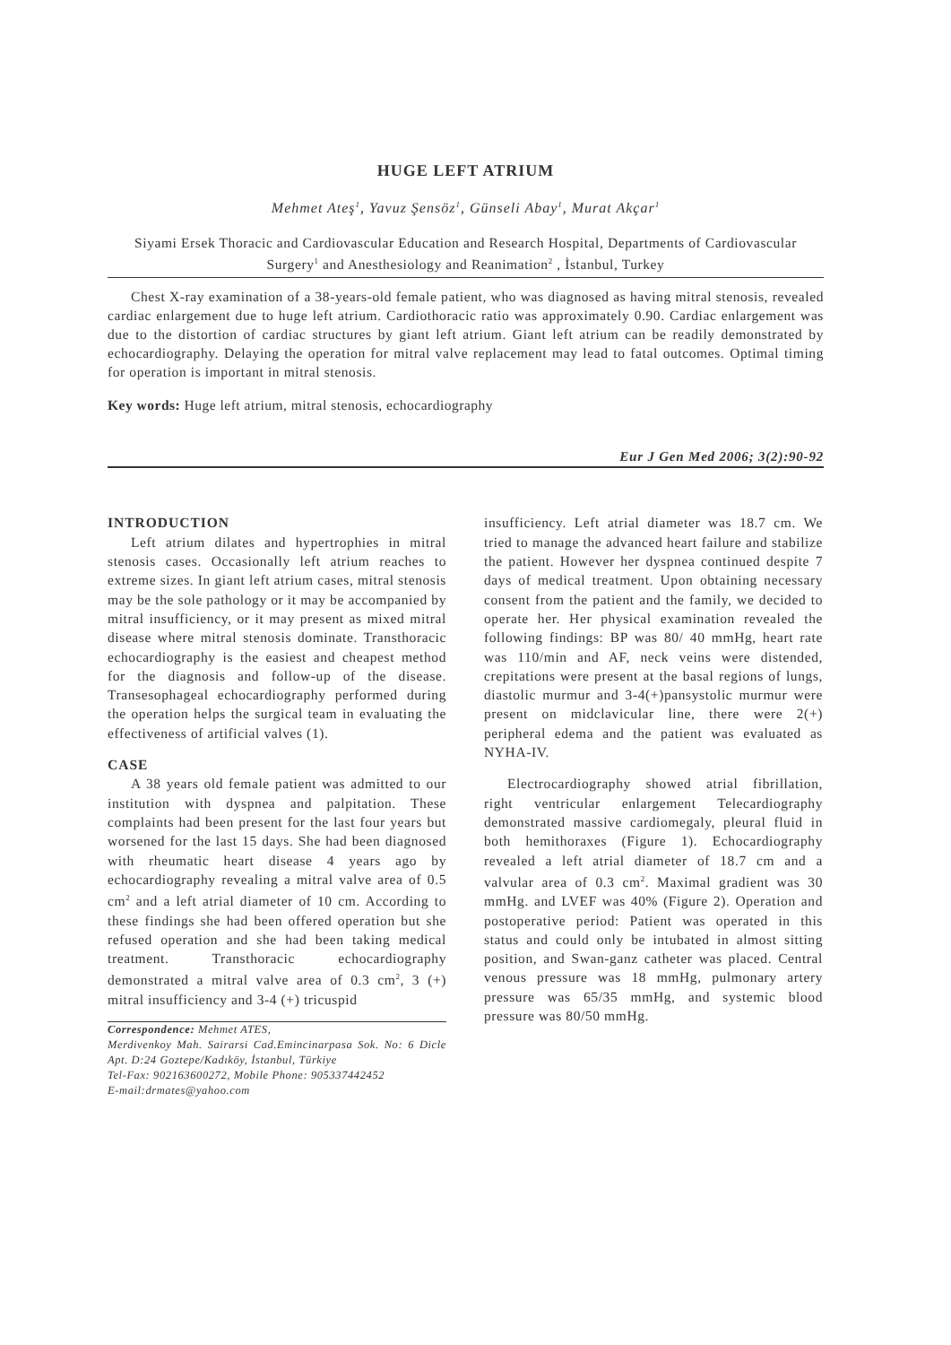HUGE LEFT ATRIUM
Mehmet Ateş<sup>1</sup>, Yavuz Şensöz<sup>1</sup>, Günseli Abay<sup>1</sup>, Murat Akçar<sup>1</sup>
Siyami Ersek Thoracic and Cardiovascular Education and Research Hospital, Departments of Cardiovascular Surgery<sup>1</sup> and Anesthesiology and Reanimation<sup>2</sup> , İstanbul, Turkey
Chest X-ray examination of a 38-years-old female patient, who was diagnosed as having mitral stenosis, revealed cardiac enlargement due to huge left atrium. Cardiothoracic ratio was approximately 0.90. Cardiac enlargement was due to the distortion of cardiac structures by giant left atrium. Giant left atrium can be readily demonstrated by echocardiography. Delaying the operation for mitral valve replacement may lead to fatal outcomes. Optimal timing for operation is important in mitral stenosis.
Key words: Huge left atrium, mitral stenosis, echocardiography
Eur J Gen Med 2006; 3(2):90-92
INTRODUCTION
Left atrium dilates and hypertrophies in mitral stenosis cases. Occasionally left atrium reaches to extreme sizes. In giant left atrium cases, mitral stenosis may be the sole pathology or it may be accompanied by mitral insufficiency, or it may present as mixed mitral disease where mitral stenosis dominate. Transthoracic echocardiography is the easiest and cheapest method for the diagnosis and follow-up of the disease. Transesophageal echocardiography performed during the operation helps the surgical team in evaluating the effectiveness of artificial valves (1).
CASE
A 38 years old female patient was admitted to our institution with dyspnea and palpitation. These complaints had been present for the last four years but worsened for the last 15 days. She had been diagnosed with rheumatic heart disease 4 years ago by echocardiography revealing a mitral valve area of 0.5 cm<sup>2</sup> and a left atrial diameter of 10 cm. According to these findings she had been offered operation but she refused operation and she had been taking medical treatment. Transthoracic echocardiography demonstrated a mitral valve area of 0.3 cm<sup>2</sup>, 3 (+) mitral insufficiency and 3-4 (+) tricuspid
Correspondence: Mehmet ATES,
Merdivenkoy Mah. Sairarsi Cad.Emincinarpasa Sok. No: 6 Dicle Apt. D:24 Goztepe/Kadıköy, İstanbul, Türkiye
Tel-Fax: 902163600272, Mobile Phone: 905337442452
E-mail:drmates@yahoo.com
insufficiency. Left atrial diameter was 18.7 cm. We tried to manage the advanced heart failure and stabilize the patient. However her dyspnea continued despite 7 days of medical treatment. Upon obtaining necessary consent from the patient and the family, we decided to operate her. Her physical examination revealed the following findings: BP was 80/ 40 mmHg, heart rate was 110/min and AF, neck veins were distended, crepitations were present at the basal regions of lungs, diastolic murmur and 3-4(+)pansystolic murmur were present on midclavicular line, there were 2(+) peripheral edema and the patient was evaluated as NYHA-IV.
Electrocardiography showed atrial fibrillation, right ventricular enlargement Telecardiography demonstrated massive cardiomegaly, pleural fluid in both hemithoraxes (Figure 1). Echocardiography revealed a left atrial diameter of 18.7 cm and a valvular area of 0.3 cm<sup>2</sup>. Maximal gradient was 30 mmHg. and LVEF was 40% (Figure 2). Operation and postoperative period: Patient was operated in this status and could only be intubated in almost sitting position, and Swan-ganz catheter was placed. Central venous pressure was 18 mmHg, pulmonary artery pressure was 65/35 mmHg, and systemic blood pressure was 80/50 mmHg.